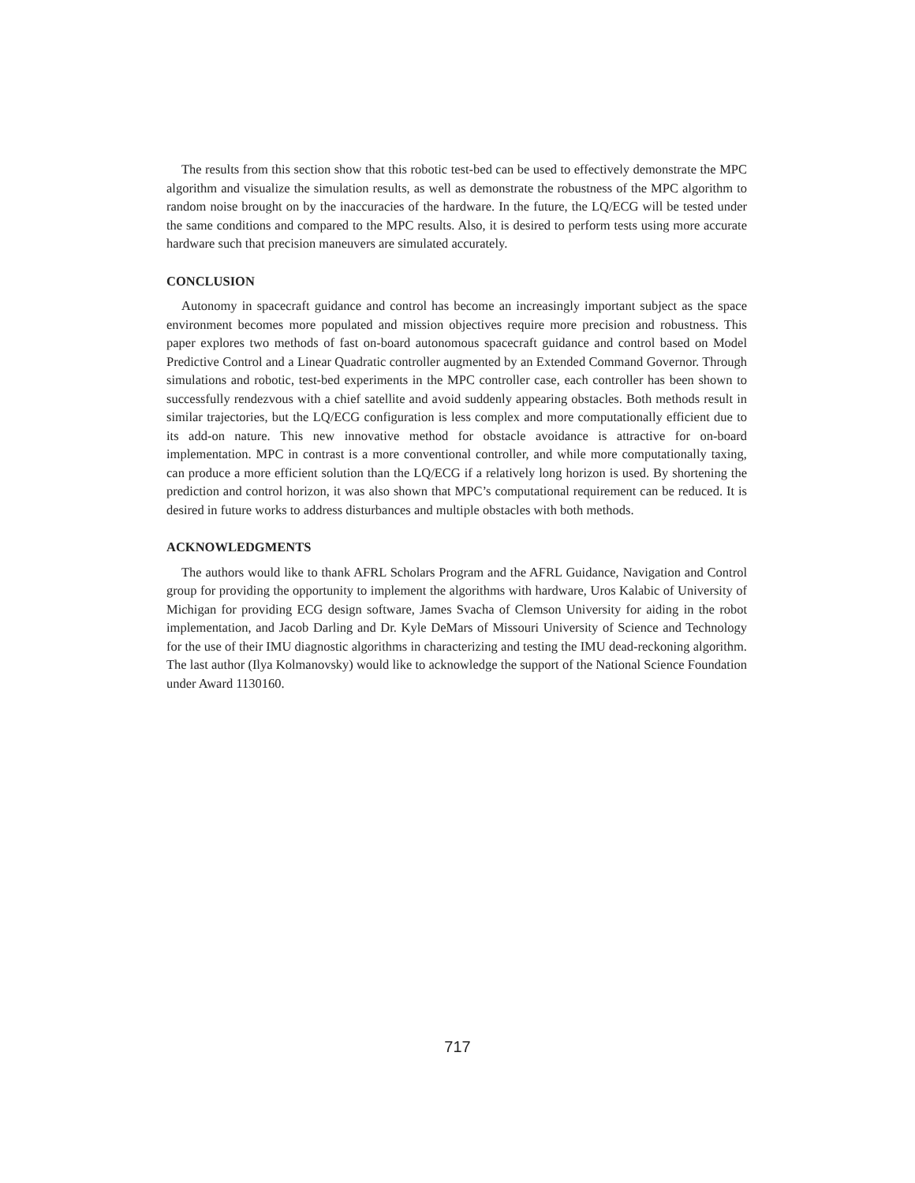The results from this section show that this robotic test-bed can be used to effectively demonstrate the MPC algorithm and visualize the simulation results, as well as demonstrate the robustness of the MPC algorithm to random noise brought on by the inaccuracies of the hardware. In the future, the LQ/ECG will be tested under the same conditions and compared to the MPC results. Also, it is desired to perform tests using more accurate hardware such that precision maneuvers are simulated accurately.
CONCLUSION
Autonomy in spacecraft guidance and control has become an increasingly important subject as the space environment becomes more populated and mission objectives require more precision and robustness. This paper explores two methods of fast on-board autonomous spacecraft guidance and control based on Model Predictive Control and a Linear Quadratic controller augmented by an Extended Command Governor. Through simulations and robotic, test-bed experiments in the MPC controller case, each controller has been shown to successfully rendezvous with a chief satellite and avoid suddenly appearing obstacles. Both methods result in similar trajectories, but the LQ/ECG configuration is less complex and more computationally efficient due to its add-on nature. This new innovative method for obstacle avoidance is attractive for on-board implementation. MPC in contrast is a more conventional controller, and while more computationally taxing, can produce a more efficient solution than the LQ/ECG if a relatively long horizon is used. By shortening the prediction and control horizon, it was also shown that MPC’s computational requirement can be reduced. It is desired in future works to address disturbances and multiple obstacles with both methods.
ACKNOWLEDGMENTS
The authors would like to thank AFRL Scholars Program and the AFRL Guidance, Navigation and Control group for providing the opportunity to implement the algorithms with hardware, Uros Kalabic of University of Michigan for providing ECG design software, James Svacha of Clemson University for aiding in the robot implementation, and Jacob Darling and Dr. Kyle DeMars of Missouri University of Science and Technology for the use of their IMU diagnostic algorithms in characterizing and testing the IMU dead-reckoning algorithm. The last author (Ilya Kolmanovsky) would like to acknowledge the support of the National Science Foundation under Award 1130160.
717